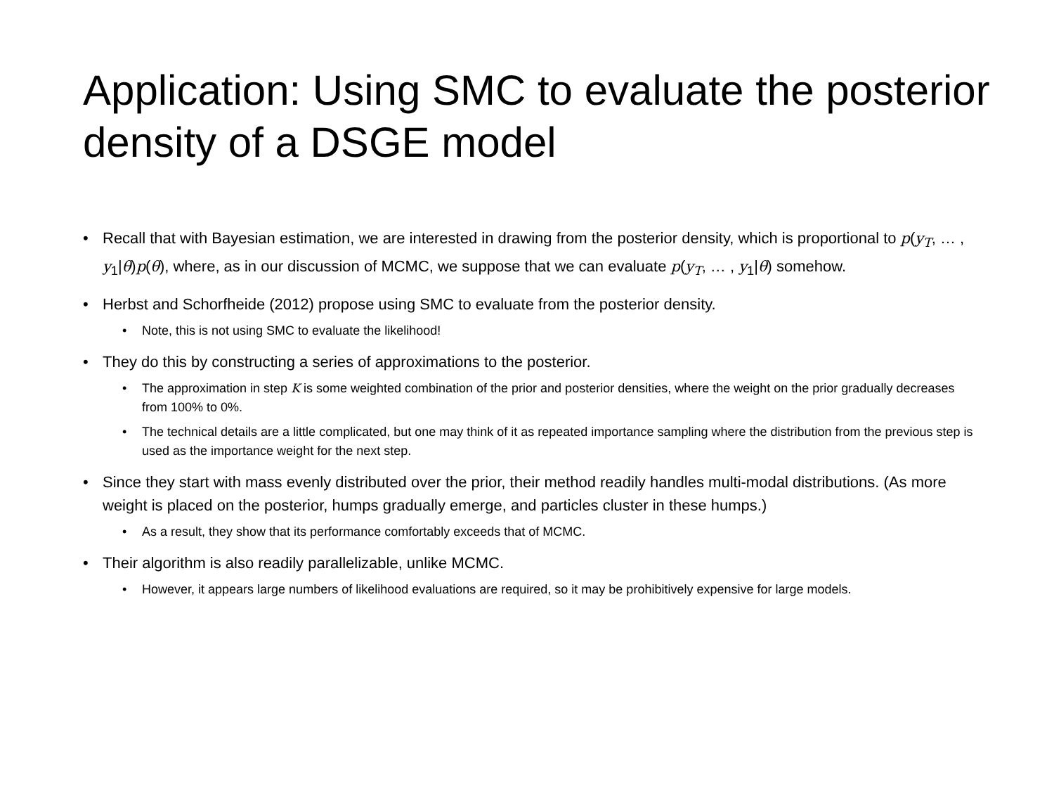Application: Using SMC to evaluate the posterior density of a DSGE model
• Recall that with Bayesian estimation, we are interested in drawing from the posterior density, which is proportional to p(y<sub>T</sub>, … , y<sub>1</sub>|θ)p(θ), where, as in our discussion of MCMC, we suppose that we can evaluate p(y<sub>T</sub>, … , y<sub>1</sub>|θ) somehow.
• Herbst and Schorfheide (2012) propose using SMC to evaluate from the posterior density.
• Note, this is not using SMC to evaluate the likelihood!
• They do this by constructing a series of approximations to the posterior.
• The approximation in step K is some weighted combination of the prior and posterior densities, where the weight on the prior gradually decreases from 100% to 0%.
• The technical details are a little complicated, but one may think of it as repeated importance sampling where the distribution from the previous step is used as the importance weight for the next step.
• Since they start with mass evenly distributed over the prior, their method readily handles multi-modal distributions. (As more weight is placed on the posterior, humps gradually emerge, and particles cluster in these humps.)
• As a result, they show that its performance comfortably exceeds that of MCMC.
• Their algorithm is also readily parallelizable, unlike MCMC.
• However, it appears large numbers of likelihood evaluations are required, so it may be prohibitively expensive for large models.